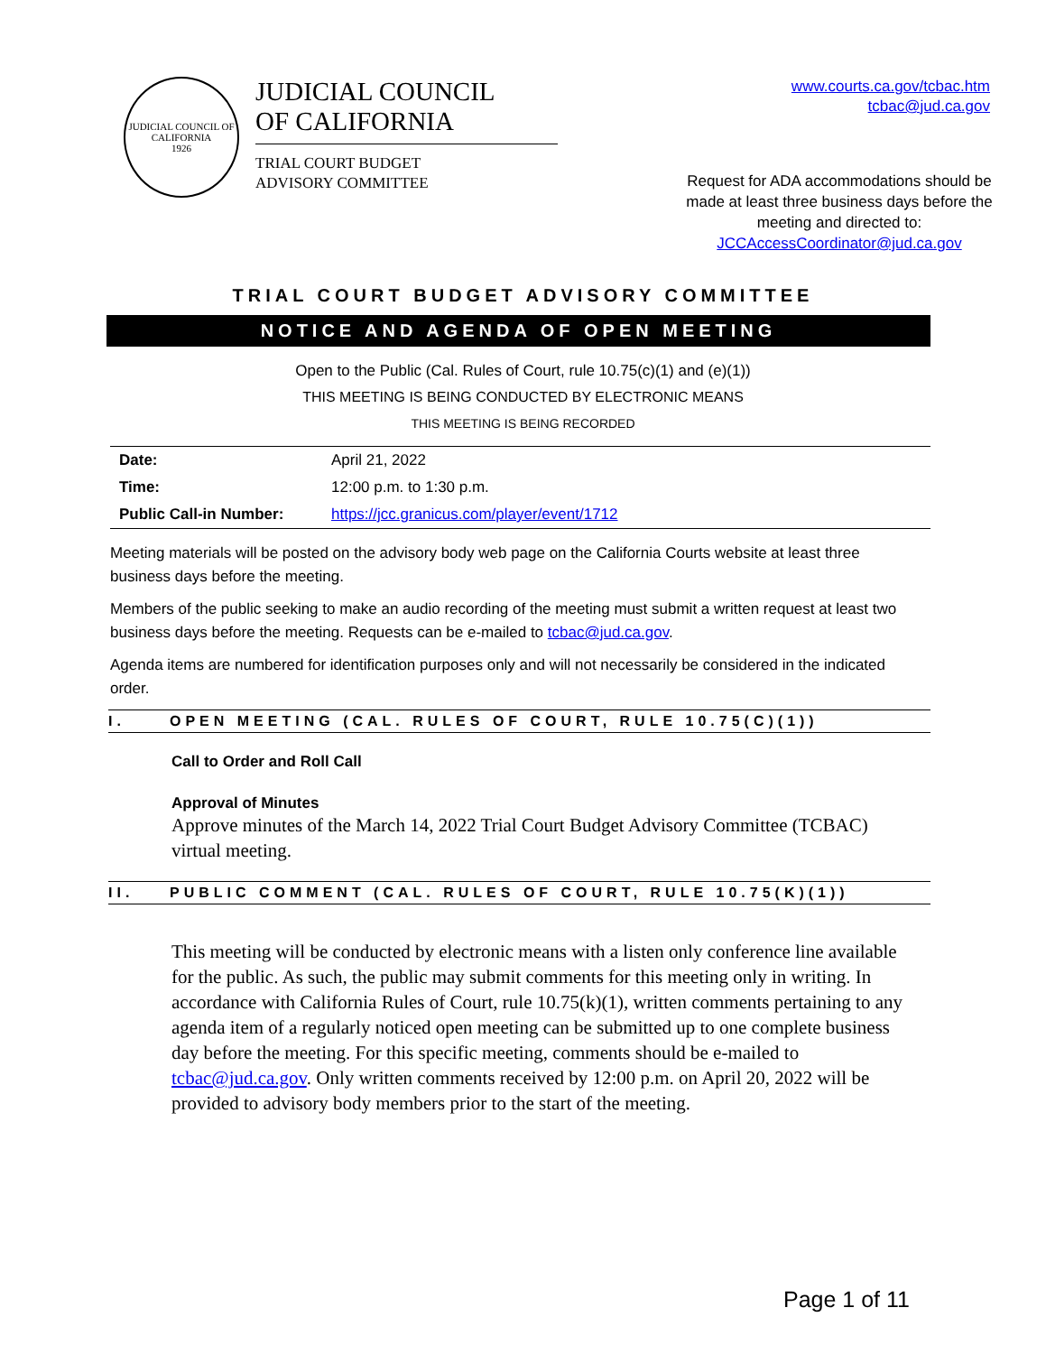JUDICIAL COUNCIL OF CALIFORNIA
1926
JUDICIAL COUNCIL
OF CALIFORNIA
TRIAL COURT BUDGET
ADVISORY COMMITTEE
www.courts.ca.gov/tcbac.htm
tcbac@jud.ca.gov
Request for ADA accommodations should be made at least three business days before the meeting and directed to:
JCCAccessCoordinator@jud.ca.gov
TRIAL COURT BUDGET ADVISORY COMMITTEE
NOTICE AND AGENDA OF OPEN MEETING
Open to the Public (Cal. Rules of Court, rule 10.75(c)(1) and (e)(1))
THIS MEETING IS BEING CONDUCTED BY ELECTRONIC MEANS
THIS MEETING IS BEING RECORDED
| Date: | April 21, 2022 |
| Time: | 12:00 p.m. to 1:30 p.m. |
| Public Call-in Number: | https://jcc.granicus.com/player/event/1712 |
Meeting materials will be posted on the advisory body web page on the California Courts website at least three business days before the meeting.
Members of the public seeking to make an audio recording of the meeting must submit a written request at least two business days before the meeting. Requests can be e-mailed to tcbac@jud.ca.gov.
Agenda items are numbered for identification purposes only and will not necessarily be considered in the indicated order.
I. OPEN MEETING (CAL. RULES OF COURT, RULE 10.75(C)(1))
Call to Order and Roll Call
Approval of Minutes
Approve minutes of the March 14, 2022 Trial Court Budget Advisory Committee (TCBAC) virtual meeting.
II. PUBLIC COMMENT (CAL. RULES OF COURT, RULE 10.75(K)(1))
This meeting will be conducted by electronic means with a listen only conference line available for the public. As such, the public may submit comments for this meeting only in writing. In accordance with California Rules of Court, rule 10.75(k)(1), written comments pertaining to any agenda item of a regularly noticed open meeting can be submitted up to one complete business day before the meeting. For this specific meeting, comments should be e-mailed to tcbac@jud.ca.gov. Only written comments received by 12:00 p.m. on April 20, 2022 will be provided to advisory body members prior to the start of the meeting.
Page 1 of 11